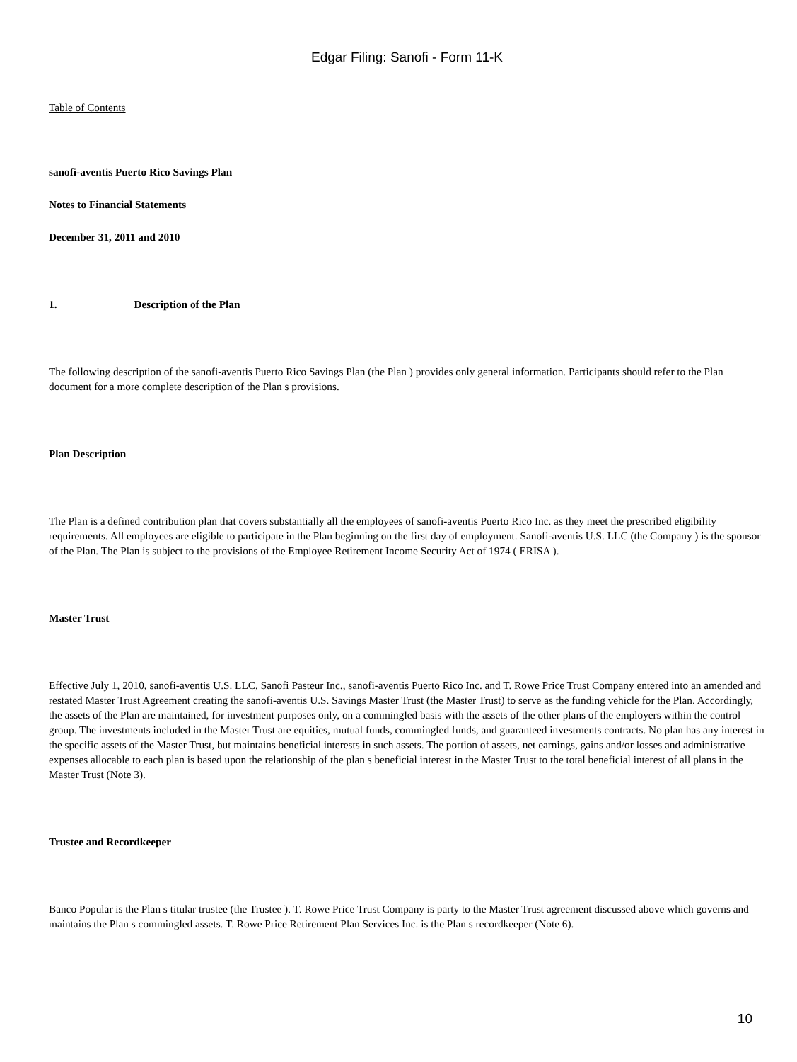Edgar Filing: Sanofi - Form 11-K
Table of Contents
sanofi-aventis Puerto Rico Savings Plan
Notes to Financial Statements
December 31, 2011 and 2010
1. Description of the Plan
The following description of the sanofi-aventis Puerto Rico Savings Plan (the Plan ) provides only general information. Participants should refer to the Plan document for a more complete description of the Plan s provisions.
Plan Description
The Plan is a defined contribution plan that covers substantially all the employees of sanofi-aventis Puerto Rico Inc. as they meet the prescribed eligibility requirements. All employees are eligible to participate in the Plan beginning on the first day of employment. Sanofi-aventis U.S. LLC (the Company ) is the sponsor of the Plan. The Plan is subject to the provisions of the Employee Retirement Income Security Act of 1974 ( ERISA ).
Master Trust
Effective July 1, 2010, sanofi-aventis U.S. LLC, Sanofi Pasteur Inc., sanofi-aventis Puerto Rico Inc. and T. Rowe Price Trust Company entered into an amended and restated Master Trust Agreement creating the sanofi-aventis U.S. Savings Master Trust (the Master Trust) to serve as the funding vehicle for the Plan. Accordingly, the assets of the Plan are maintained, for investment purposes only, on a commingled basis with the assets of the other plans of the employers within the control group. The investments included in the Master Trust are equities, mutual funds, commingled funds, and guaranteed investments contracts. No plan has any interest in the specific assets of the Master Trust, but maintains beneficial interests in such assets. The portion of assets, net earnings, gains and/or losses and administrative expenses allocable to each plan is based upon the relationship of the plan s beneficial interest in the Master Trust to the total beneficial interest of all plans in the Master Trust (Note 3).
Trustee and Recordkeeper
Banco Popular is the Plan s titular trustee (the Trustee ). T. Rowe Price Trust Company is party to the Master Trust agreement discussed above which governs and maintains the Plan s commingled assets. T. Rowe Price Retirement Plan Services Inc. is the Plan s recordkeeper (Note 6).
10